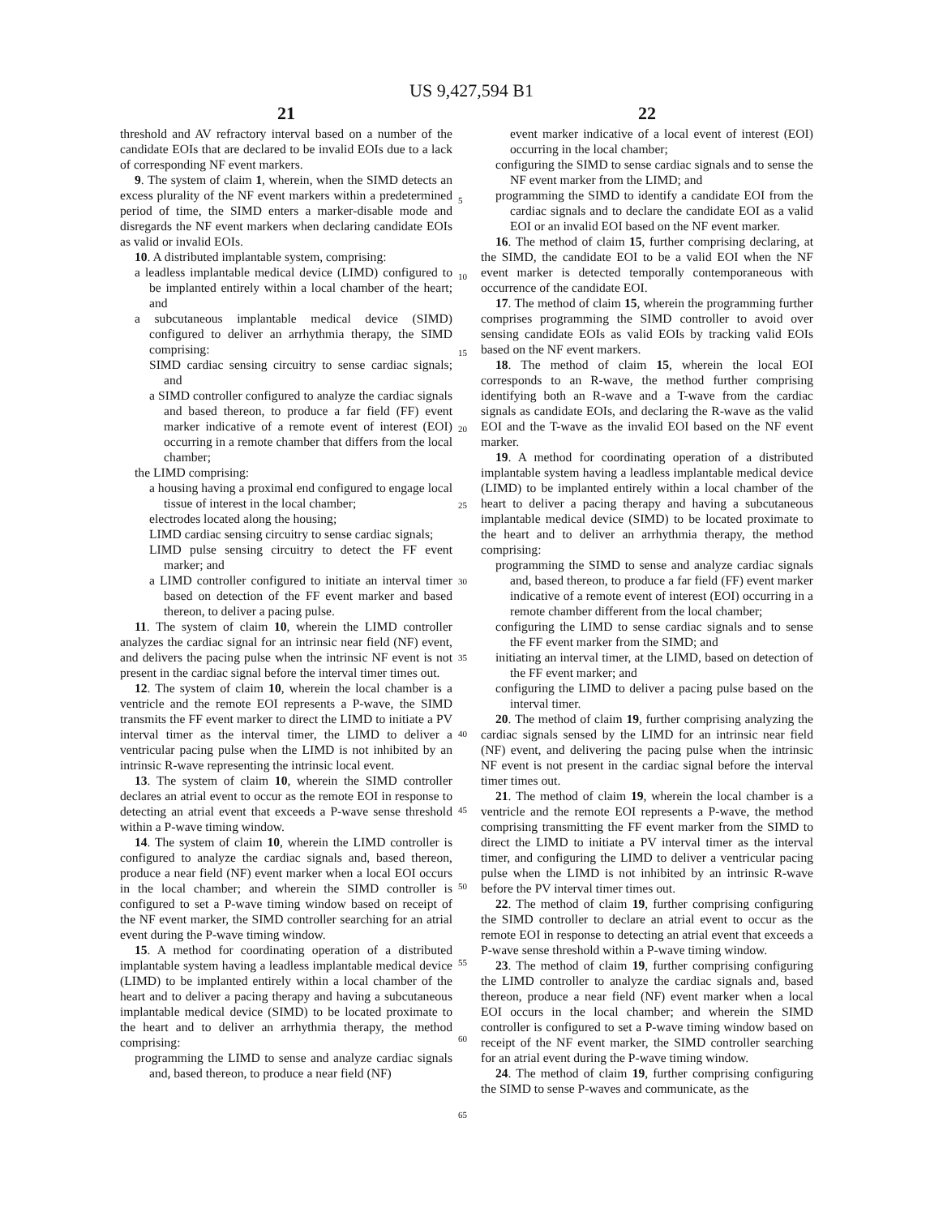US 9,427,594 B1
21
threshold and AV refractory interval based on a number of the candidate EOIs that are declared to be invalid EOIs due to a lack of corresponding NF event markers.
9. The system of claim 1, wherein, when the SIMD detects an excess plurality of the NF event markers within a predetermined period of time, the SIMD enters a marker-disable mode and disregards the NF event markers when declaring candidate EOIs as valid or invalid EOIs.
10. A distributed implantable system, comprising:
a leadless implantable medical device (LIMD) configured to be implanted entirely within a local chamber of the heart; and
a subcutaneous implantable medical device (SIMD) configured to deliver an arrhythmia therapy, the SIMD comprising:
SIMD cardiac sensing circuitry to sense cardiac signals; and
a SIMD controller configured to analyze the cardiac signals and based thereon, to produce a far field (FF) event marker indicative of a remote event of interest (EOI) occurring in a remote chamber that differs from the local chamber;
the LIMD comprising:
a housing having a proximal end configured to engage local tissue of interest in the local chamber;
electrodes located along the housing;
LIMD cardiac sensing circuitry to sense cardiac signals;
LIMD pulse sensing circuitry to detect the FF event marker; and
a LIMD controller configured to initiate an interval timer based on detection of the FF event marker and based thereon, to deliver a pacing pulse.
11. The system of claim 10, wherein the LIMD controller analyzes the cardiac signal for an intrinsic near field (NF) event, and delivers the pacing pulse when the intrinsic NF event is not present in the cardiac signal before the interval timer times out.
12. The system of claim 10, wherein the local chamber is a ventricle and the remote EOI represents a P-wave, the SIMD transmits the FF event marker to direct the LIMD to initiate a PV interval timer as the interval timer, the LIMD to deliver a ventricular pacing pulse when the LIMD is not inhibited by an intrinsic R-wave representing the intrinsic local event.
13. The system of claim 10, wherein the SIMD controller declares an atrial event to occur as the remote EOI in response to detecting an atrial event that exceeds a P-wave sense threshold within a P-wave timing window.
14. The system of claim 10, wherein the LIMD controller is configured to analyze the cardiac signals and, based thereon, produce a near field (NF) event marker when a local EOI occurs in the local chamber; and wherein the SIMD controller is configured to set a P-wave timing window based on receipt of the NF event marker, the SIMD controller searching for an atrial event during the P-wave timing window.
15. A method for coordinating operation of a distributed implantable system having a leadless implantable medical device (LIMD) to be implanted entirely within a local chamber of the heart and to deliver a pacing therapy and having a subcutaneous implantable medical device (SIMD) to be located proximate to the heart and to deliver an arrhythmia therapy, the method comprising:
programming the LIMD to sense and analyze cardiac signals and, based thereon, to produce a near field (NF)
22
event marker indicative of a local event of interest (EOI) occurring in the local chamber;
configuring the SIMD to sense cardiac signals and to sense the NF event marker from the LIMD; and
programming the SIMD to identify a candidate EOI from the cardiac signals and to declare the candidate EOI as a valid EOI or an invalid EOI based on the NF event marker.
16. The method of claim 15, further comprising declaring, at the SIMD, the candidate EOI to be a valid EOI when the NF event marker is detected temporally contemporaneous with occurrence of the candidate EOI.
17. The method of claim 15, wherein the programming further comprises programming the SIMD controller to avoid over sensing candidate EOIs as valid EOIs by tracking valid EOIs based on the NF event markers.
18. The method of claim 15, wherein the local EOI corresponds to an R-wave, the method further comprising identifying both an R-wave and a T-wave from the cardiac signals as candidate EOIs, and declaring the R-wave as the valid EOI and the T-wave as the invalid EOI based on the NF event marker.
19. A method for coordinating operation of a distributed implantable system having a leadless implantable medical device (LIMD) to be implanted entirely within a local chamber of the heart to deliver a pacing therapy and having a subcutaneous implantable medical device (SIMD) to be located proximate to the heart and to deliver an arrhythmia therapy, the method comprising:
programming the SIMD to sense and analyze cardiac signals and, based thereon, to produce a far field (FF) event marker indicative of a remote event of interest (EOI) occurring in a remote chamber different from the local chamber;
configuring the LIMD to sense cardiac signals and to sense the FF event marker from the SIMD; and
initiating an interval timer, at the LIMD, based on detection of the FF event marker; and
configuring the LIMD to deliver a pacing pulse based on the interval timer.
20. The method of claim 19, further comprising analyzing the cardiac signals sensed by the LIMD for an intrinsic near field (NF) event, and delivering the pacing pulse when the intrinsic NF event is not present in the cardiac signal before the interval timer times out.
21. The method of claim 19, wherein the local chamber is a ventricle and the remote EOI represents a P-wave, the method comprising transmitting the FF event marker from the SIMD to direct the LIMD to initiate a PV interval timer as the interval timer, and configuring the LIMD to deliver a ventricular pacing pulse when the LIMD is not inhibited by an intrinsic R-wave before the PV interval timer times out.
22. The method of claim 19, further comprising configuring the SIMD controller to declare an atrial event to occur as the remote EOI in response to detecting an atrial event that exceeds a P-wave sense threshold within a P-wave timing window.
23. The method of claim 19, further comprising configuring the LIMD controller to analyze the cardiac signals and, based thereon, produce a near field (NF) event marker when a local EOI occurs in the local chamber; and wherein the SIMD controller is configured to set a P-wave timing window based on receipt of the NF event marker, the SIMD controller searching for an atrial event during the P-wave timing window.
24. The method of claim 19, further comprising configuring the SIMD to sense P-waves and communicate, as the
5
10
15
20
25
30
35
40
45
50
55
60
65